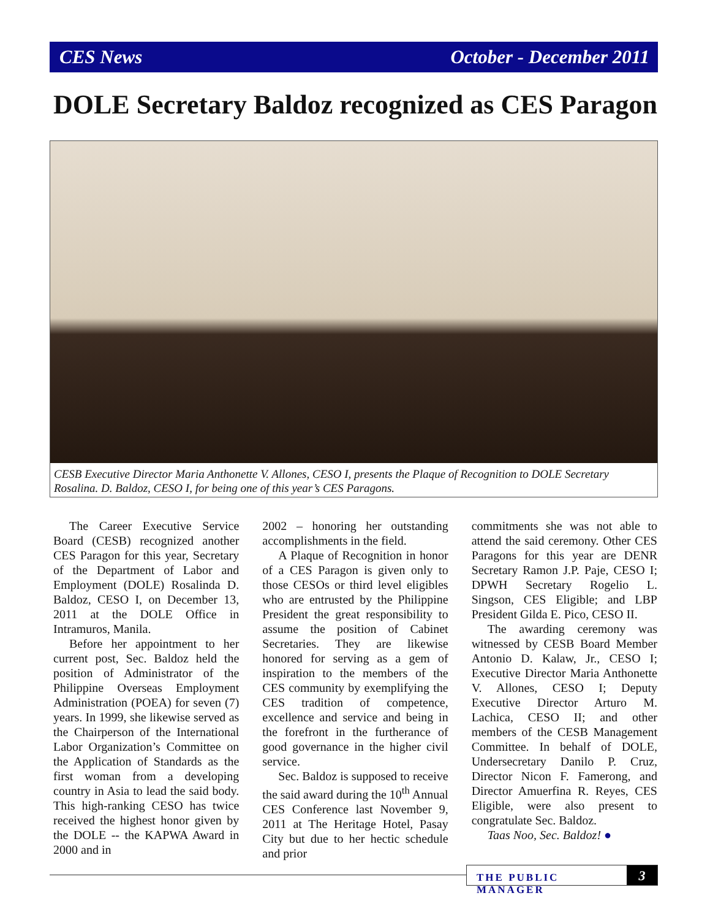CES News October - December 2011
DOLE Secretary Baldoz recognized as CES Paragon
CESB Executive Director Maria Anthonette V. Allones, CESO I, presents the Plaque of Recognition to DOLE Secretary Rosalina. D. Baldoz, CESO I, for being one of this year’s CES Paragons.
The Career Executive Service Board (CESB) recognized another CES Paragon for this year, Secretary of the Department of Labor and Employment (DOLE) Rosalinda D. Baldoz, CESO I, on December 13, 2011 at the DOLE Office in Intramuros, Manila.
Before her appointment to her current post, Sec. Baldoz held the position of Administrator of the Philippine Overseas Employment Administration (POEA) for seven (7) years. In 1999, she likewise served as the Chairperson of the International Labor Organization’s Committee on the Application of Standards as the first woman from a developing country in Asia to lead the said body. This high-ranking CESO has twice received the highest honor given by the DOLE -- the KAPWA Award in 2000 and in
2002 – honoring her outstanding accomplishments in the field.
A Plaque of Recognition in honor of a CES Paragon is given only to those CESOs or third level eligibles who are entrusted by the Philippine President the great responsibility to assume the position of Cabinet Secretaries. They are likewise honored for serving as a gem of inspiration to the members of the CES community by exemplifying the CES tradition of competence, excellence and service and being in the forefront in the furtherance of good governance in the higher civil service.
Sec. Baldoz is supposed to receive the said award during the 10<sup>th</sup> Annual CES Conference last November 9, 2011 at The Heritage Hotel, Pasay City but due to her hectic schedule and prior
commitments she was not able to attend the said ceremony. Other CES Paragons for this year are DENR Secretary Ramon J.P. Paje, CESO I; DPWH Secretary Rogelio L. Singson, CES Eligible; and LBP President Gilda E. Pico, CESO II.
The awarding ceremony was witnessed by CESB Board Member Antonio D. Kalaw, Jr., CESO I; Executive Director Maria Anthonette V. Allones, CESO I; Deputy Executive Director Arturo M. Lachica, CESO II; and other members of the CESB Management Committee. In behalf of DOLE, Undersecretary Danilo P. Cruz, Director Nicon F. Famerong, and Director Amuerfina R. Reyes, CES Eligible, were also present to congratulate Sec. Baldoz.
Taas Noo, Sec. Baldoz! ●
THE PUBLIC MANAGER 3